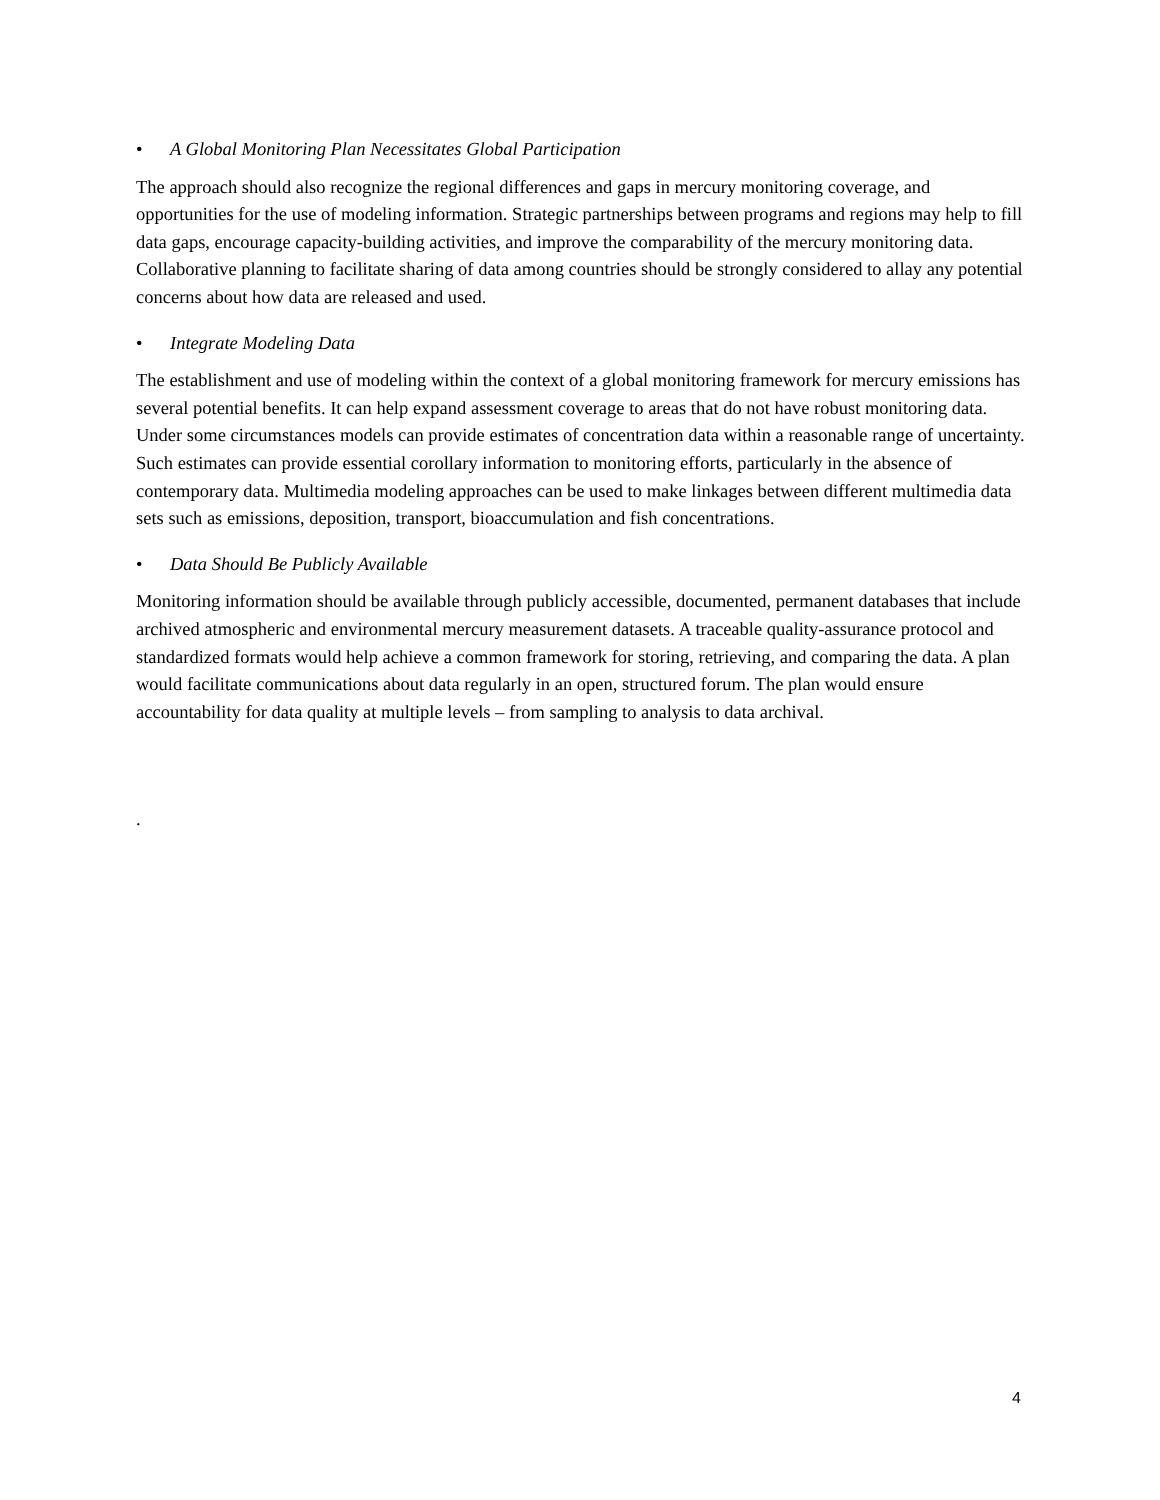• A Global Monitoring Plan Necessitates Global Participation
The approach should also recognize the regional differences and gaps in mercury monitoring coverage, and opportunities for the use of modeling information. Strategic partnerships between programs and regions may help to fill data gaps, encourage capacity-building activities, and improve the comparability of the mercury monitoring data. Collaborative planning to facilitate sharing of data among countries should be strongly considered to allay any potential concerns about how data are released and used.
• Integrate Modeling Data
The establishment and use of modeling within the context of a global monitoring framework for mercury emissions has several potential benefits. It can help expand assessment coverage to areas that do not have robust monitoring data. Under some circumstances models can provide estimates of concentration data within a reasonable range of uncertainty. Such estimates can provide essential corollary information to monitoring efforts, particularly in the absence of contemporary data. Multimedia modeling approaches can be used to make linkages between different multimedia data sets such as emissions, deposition, transport, bioaccumulation and fish concentrations.
• Data Should Be Publicly Available
Monitoring information should be available through publicly accessible, documented, permanent databases that include archived atmospheric and environmental mercury measurement datasets. A traceable quality-assurance protocol and standardized formats would help achieve a common framework for storing, retrieving, and comparing the data. A plan would facilitate communications about data regularly in an open, structured forum. The plan would ensure accountability for data quality at multiple levels – from sampling to analysis to data archival.
.
4